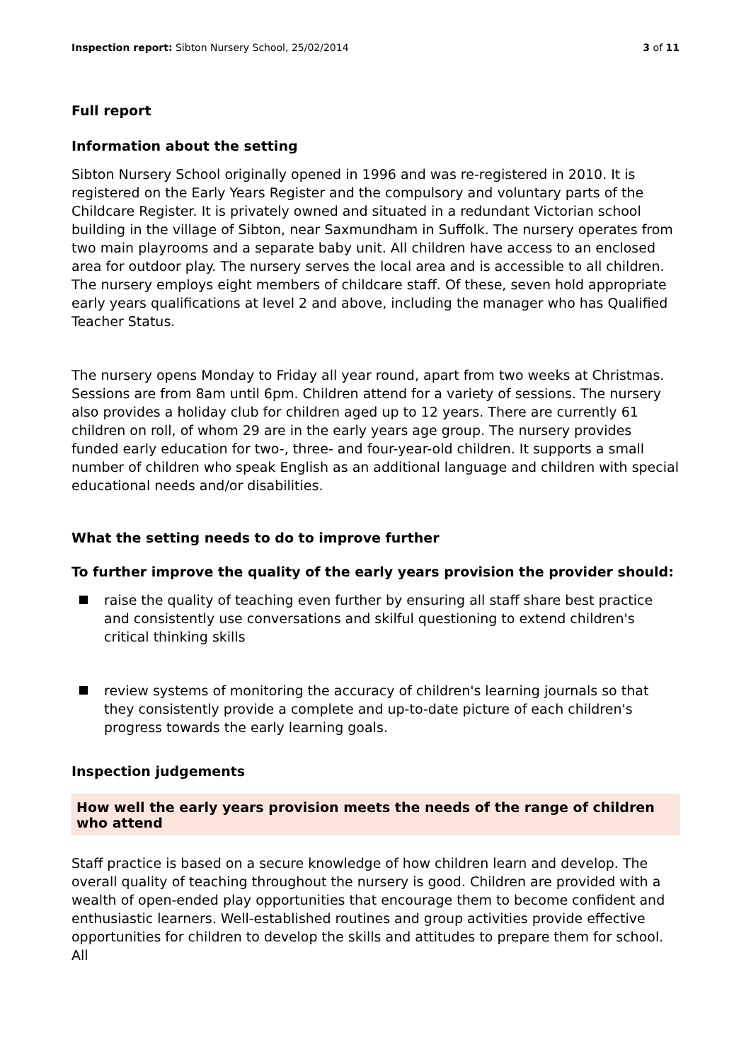Inspection report: Sibton Nursery School, 25/02/2014 3 of 11
Full report
Information about the setting
Sibton Nursery School originally opened in 1996 and was re-registered in 2010. It is registered on the Early Years Register and the compulsory and voluntary parts of the Childcare Register. It is privately owned and situated in a redundant Victorian school building in the village of Sibton, near Saxmundham in Suffolk. The nursery operates from two main playrooms and a separate baby unit. All children have access to an enclosed area for outdoor play. The nursery serves the local area and is accessible to all children. The nursery employs eight members of childcare staff. Of these, seven hold appropriate early years qualifications at level 2 and above, including the manager who has Qualified Teacher Status.
The nursery opens Monday to Friday all year round, apart from two weeks at Christmas. Sessions are from 8am until 6pm. Children attend for a variety of sessions. The nursery also provides a holiday club for children aged up to 12 years. There are currently 61 children on roll, of whom 29 are in the early years age group. The nursery provides funded early education for two-, three- and four-year-old children. It supports a small number of children who speak English as an additional language and children with special educational needs and/or disabilities.
What the setting needs to do to improve further
To further improve the quality of the early years provision the provider should:
raise the quality of teaching even further by ensuring all staff share best practice and consistently use conversations and skilful questioning to extend children's critical thinking skills
review systems of monitoring the accuracy of children's learning journals so that they consistently provide a complete and up-to-date picture of each children's progress towards the early learning goals.
Inspection judgements
How well the early years provision meets the needs of the range of children who attend
Staff practice is based on a secure knowledge of how children learn and develop. The overall quality of teaching throughout the nursery is good. Children are provided with a wealth of open-ended play opportunities that encourage them to become confident and enthusiastic learners. Well-established routines and group activities provide effective opportunities for children to develop the skills and attitudes to prepare them for school. All